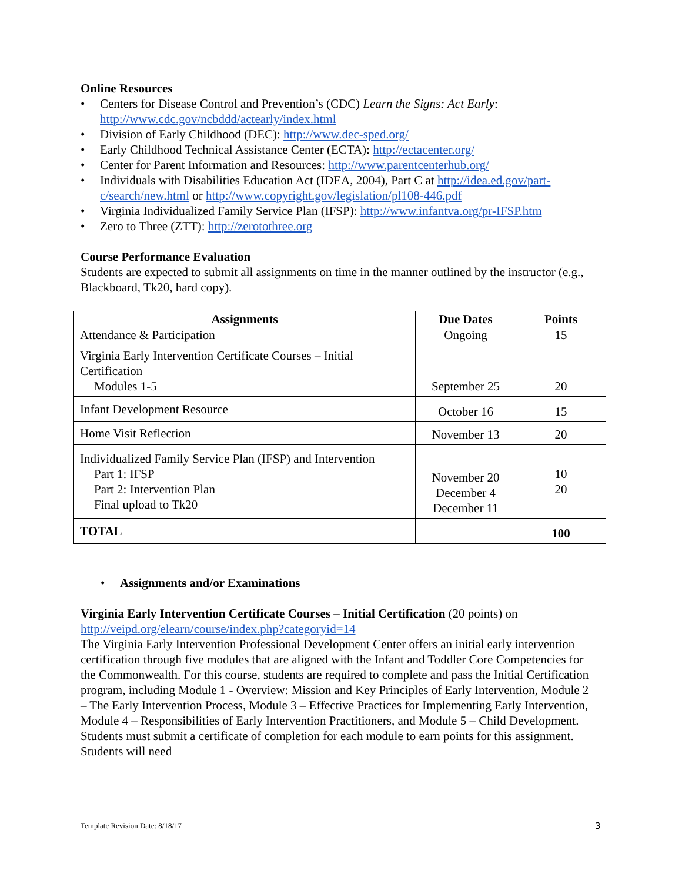Online Resources
• Centers for Disease Control and Prevention’s (CDC) Learn the Signs: Act Early: http://www.cdc.gov/ncbddd/actearly/index.html
• Division of Early Childhood (DEC): http://www.dec-sped.org/
• Early Childhood Technical Assistance Center (ECTA): http://ectacenter.org/
• Center for Parent Information and Resources: http://www.parentcenterhub.org/
• Individuals with Disabilities Education Act (IDEA, 2004), Part C at http://idea.ed.gov/part-c/search/new.html or http://www.copyright.gov/legislation/pl108-446.pdf
• Virginia Individualized Family Service Plan (IFSP): http://www.infantva.org/pr-IFSP.htm
• Zero to Three (ZTT): http://zerotothree.org
Course Performance Evaluation
Students are expected to submit all assignments on time in the manner outlined by the instructor (e.g., Blackboard, Tk20, hard copy).
| Assignments | Due Dates | Points |
| --- | --- | --- |
| Attendance & Participation | Ongoing | 15 |
| Virginia Early Intervention Certificate Courses – Initial Certification Modules 1-5 | September 25 | 20 |
| Infant Development Resource | October 16 | 15 |
| Home Visit Reflection | November 13 | 20 |
| Individualized Family Service Plan (IFSP) and Intervention Part 1: IFSP Part 2: Intervention Plan Final upload to Tk20 | November 20 December 4 December 11 | 10 20 |
| TOTAL | | 100 |
• Assignments and/or Examinations
Virginia Early Intervention Certificate Courses – Initial Certification (20 points) on http://veipd.org/elearn/course/index.php?categoryid=14
The Virginia Early Intervention Professional Development Center offers an initial early intervention certification through five modules that are aligned with the Infant and Toddler Core Competencies for the Commonwealth. For this course, students are required to complete and pass the Initial Certification program, including Module 1 - Overview: Mission and Key Principles of Early Intervention, Module 2 – The Early Intervention Process, Module 3 – Effective Practices for Implementing Early Intervention, Module 4 – Responsibilities of Early Intervention Practitioners, and Module 5 – Child Development. Students must submit a certificate of completion for each module to earn points for this assignment. Students will need
Template Revision Date: 8/18/17
3